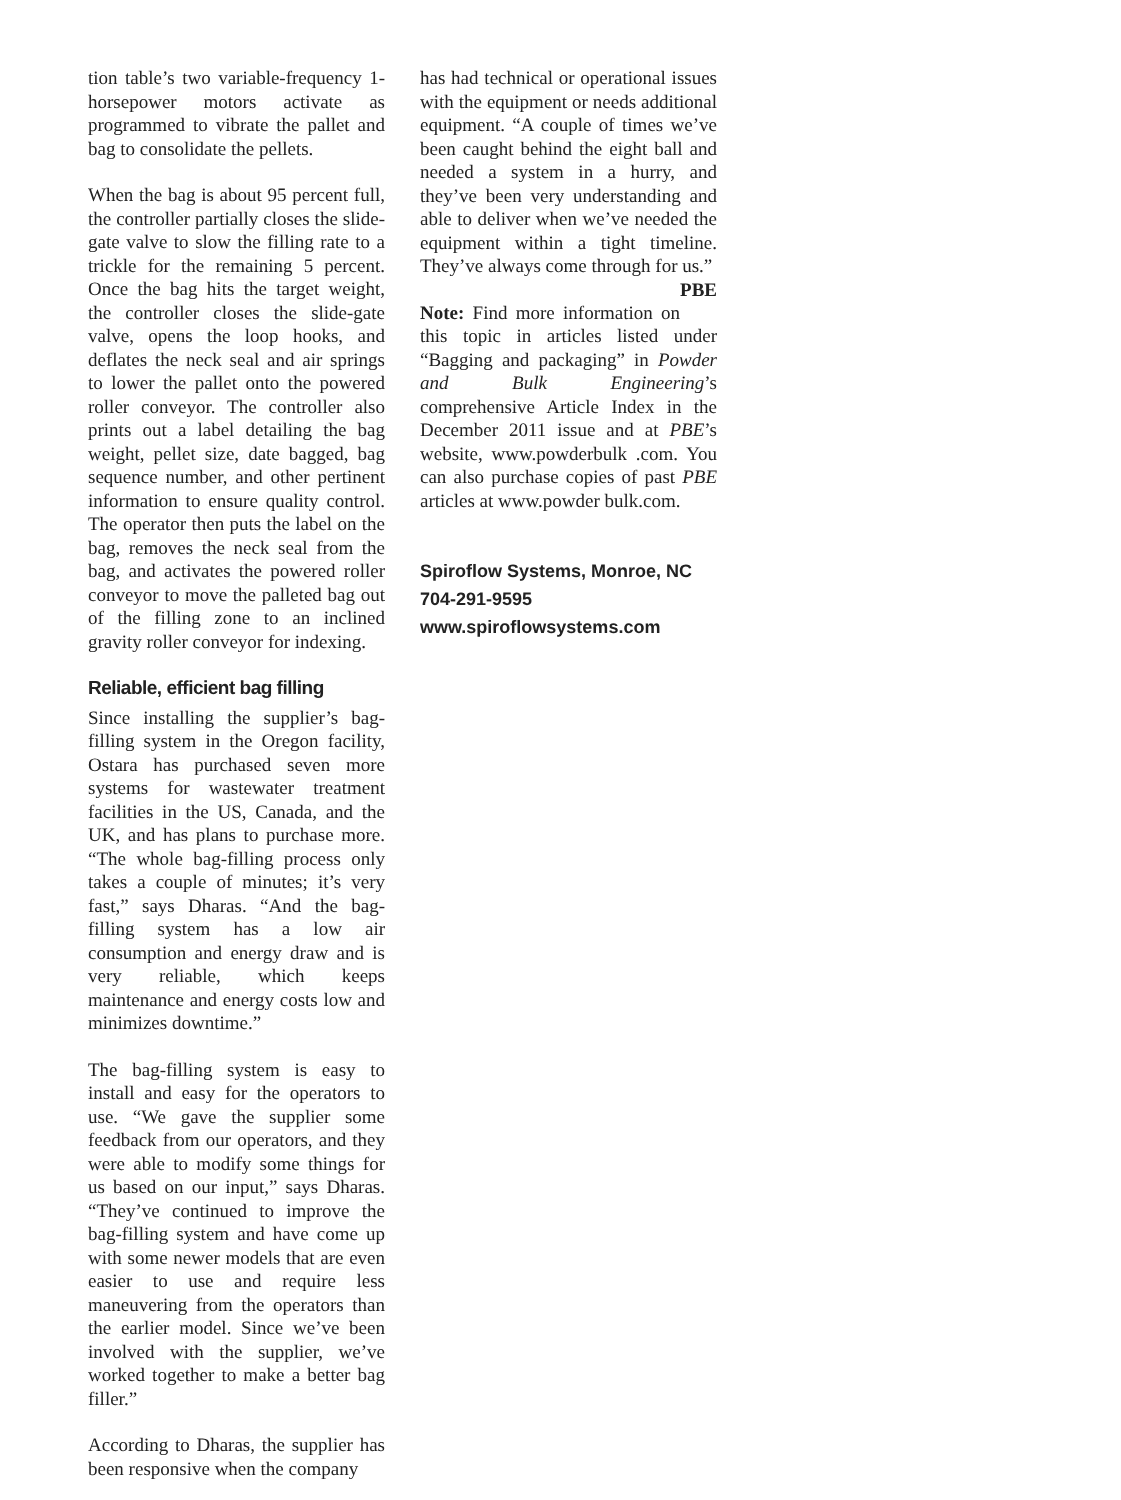tion table’s two variable-frequency 1-horsepower motors activate as programmed to vibrate the pallet and bag to consolidate the pellets.
When the bag is about 95 percent full, the controller partially closes the slide-gate valve to slow the filling rate to a trickle for the remaining 5 percent. Once the bag hits the target weight, the controller closes the slide-gate valve, opens the loop hooks, and deflates the neck seal and air springs to lower the pallet onto the powered roller conveyor. The controller also prints out a label detailing the bag weight, pellet size, date bagged, bag sequence number, and other pertinent information to ensure quality control. The operator then puts the label on the bag, removes the neck seal from the bag, and activates the powered roller conveyor to move the palleted bag out of the filling zone to an inclined gravity roller conveyor for indexing.
Reliable, efficient bag filling
Since installing the supplier’s bag-filling system in the Oregon facility, Ostara has purchased seven more systems for wastewater treatment facilities in the US, Canada, and the UK, and has plans to purchase more. “The whole bag-filling process only takes a couple of minutes; it’s very fast,” says Dharas. “And the bag-filling system has a low air consumption and energy draw and is very reliable, which keeps maintenance and energy costs low and minimizes downtime.”
The bag-filling system is easy to install and easy for the operators to use. “We gave the supplier some feedback from our operators, and they were able to modify some things for us based on our input,” says Dharas. “They’ve continued to improve the bag-filling system and have come up with some newer models that are even easier to use and require less maneuvering from the operators than the earlier model. Since we’ve been involved with the supplier, we’ve worked together to make a better bag filler.”
According to Dharas, the supplier has been responsive when the company
has had technical or operational issues with the equipment or needs additional equipment. “A couple of times we’ve been caught behind the eight ball and needed a system in a hurry, and they’ve been very understanding and able to deliver when we’ve needed the equipment within a tight timeline. They’ve always come through for us.” PBE
Note: Find more information on this topic in articles listed under “Bagging and packaging” in Powder and Bulk Engineering’s comprehensive Article Index in the December 2011 issue and at PBE’s website, www.powderbulk .com. You can also purchase copies of past PBE articles at www.powder bulk.com.
Spiroflow Systems, Monroe, NC
704-291-9595
www.spiroflowsystems.com